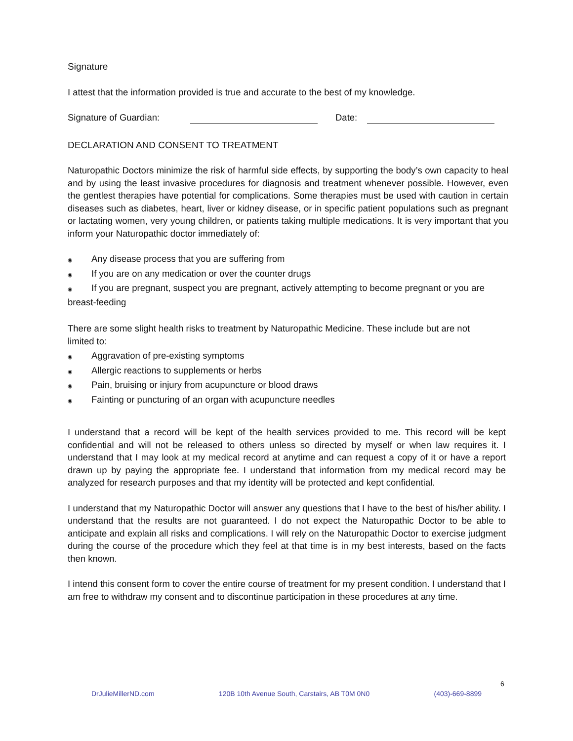Signature
I attest that the information provided is true and accurate to the best of my knowledge.
Signature of Guardian: Date:
DECLARATION AND CONSENT TO TREATMENT
Naturopathic Doctors minimize the risk of harmful side effects, by supporting the body’s own capacity to heal and by using the least invasive procedures for diagnosis and treatment whenever possible. However, even the gentlest therapies have potential for complications. Some therapies must be used with caution in certain diseases such as diabetes, heart, liver or kidney disease, or in specific patient populations such as pregnant or lactating women, very young children, or patients taking multiple medications. It is very important that you inform your Naturopathic doctor immediately of:
◉ Any disease process that you are suffering from
◉ If you are on any medication or over the counter drugs
◉ If you are pregnant, suspect you are pregnant, actively attempting to become pregnant or you are breast-feeding
There are some slight health risks to treatment by Naturopathic Medicine. These include but are not limited to:
◉ Aggravation of pre-existing symptoms
◉ Allergic reactions to supplements or herbs
◉ Pain, bruising or injury from acupuncture or blood draws
◉ Fainting or puncturing of an organ with acupuncture needles
I understand that a record will be kept of the health services provided to me. This record will be kept confidential and will not be released to others unless so directed by myself or when law requires it. I understand that I may look at my medical record at anytime and can request a copy of it or have a report drawn up by paying the appropriate fee. I understand that information from my medical record may be analyzed for research purposes and that my identity will be protected and kept confidential.
I understand that my Naturopathic Doctor will answer any questions that I have to the best of his/her ability. I understand that the results are not guaranteed. I do not expect the Naturopathic Doctor to be able to anticipate and explain all risks and complications. I will rely on the Naturopathic Doctor to exercise judgment during the course of the procedure which they feel at that time is in my best interests, based on the facts then known.
I intend this consent form to cover the entire course of treatment for my present condition. I understand that I am free to withdraw my consent and to discontinue participation in these procedures at any time.
6
DrJulieMillerND.com 120B 10th Avenue South, Carstairs, AB T0M 0N0 (403)-669-8899